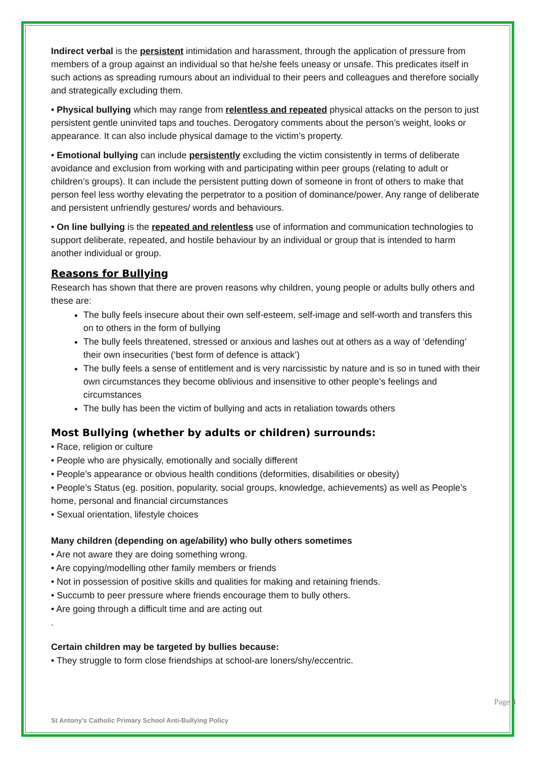Indirect verbal is the persistent intimidation and harassment, through the application of pressure from members of a group against an individual so that he/she feels uneasy or unsafe. This predicates itself in such actions as spreading rumours about an individual to their peers and colleagues and therefore socially and strategically excluding them.
• Physical bullying which may range from relentless and repeated physical attacks on the person to just persistent gentle uninvited taps and touches. Derogatory comments about the person’s weight, looks or appearance. It can also include physical damage to the victim’s property.
• Emotional bullying can include persistently excluding the victim consistently in terms of deliberate avoidance and exclusion from working with and participating within peer groups (relating to adult or children’s groups). It can include the persistent putting down of someone in front of others to make that person feel less worthy elevating the perpetrator to a position of dominance/power. Any range of deliberate and persistent unfriendly gestures/ words and behaviours.
• On line bullying is the repeated and relentless use of information and communication technologies to support deliberate, repeated, and hostile behaviour by an individual or group that is intended to harm another individual or group.
Reasons for Bullying
Research has shown that there are proven reasons why children, young people or adults bully others and these are:
The bully feels insecure about their own self-esteem, self-image and self-worth and transfers this on to others in the form of bullying
The bully feels threatened, stressed or anxious and lashes out at others as a way of ‘defending’ their own insecurities (‘best form of defence is attack’)
The bully feels a sense of entitlement and is very narcissistic by nature and is so in tuned with their own circumstances they become oblivious and insensitive to other people’s feelings and circumstances
The bully has been the victim of bullying and acts in retaliation towards others
Most Bullying (whether by adults or children) surrounds:
• Race, religion or culture
• People who are physically, emotionally and socially different
• People’s appearance or obvious health conditions (deformities, disabilities or obesity)
• People’s Status (eg. position, popularity, social groups, knowledge, achievements) as well as People’s home, personal and financial circumstances
• Sexual orientation, lifestyle choices
Many children (depending on age/ability) who bully others sometimes
• Are not aware they are doing something wrong.
• Are copying/modelling other family members or friends
• Not in possession of positive skills and qualities for making and retaining friends.
• Succumb to peer pressure where friends encourage them to bully others.
• Are going through a difficult time and are acting out
.
Certain children may be targeted by bullies because:
• They struggle to form close friendships at school-are loners/shy/eccentric.
St Antony’s Catholic Primary School Anti-Bullying Policy
Page 4